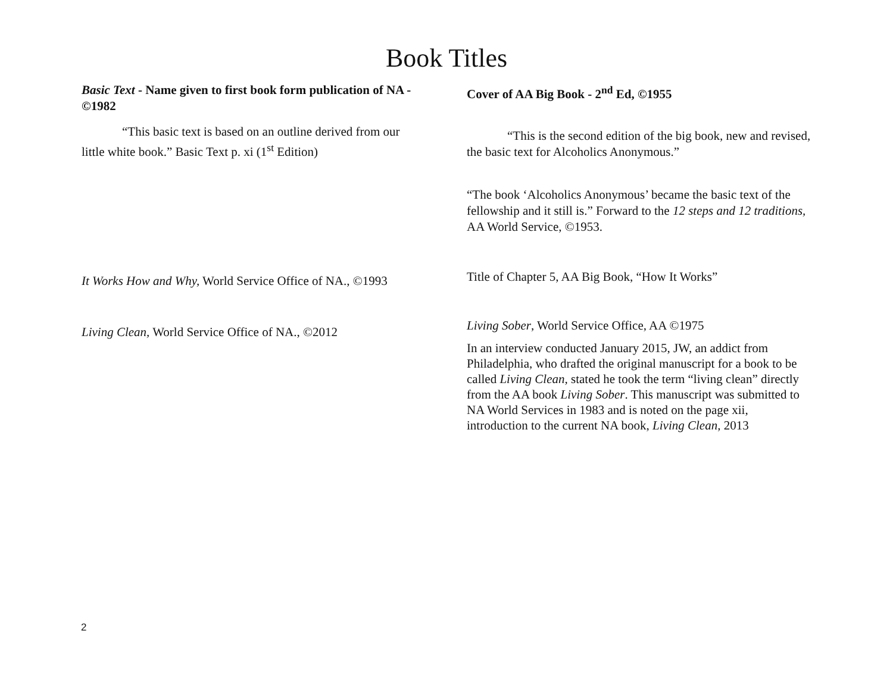Book Titles
Basic Text - Name given to first book form publication of NA - ©1982
“This basic text is based on an outline derived from our little white book.” Basic Text p. xi (1<sup>st</sup> Edition)
It Works How and Why, World Service Office of NA., ©1993
Living Clean, World Service Office of NA., ©2012
Cover of AA Big Book - 2<sup>nd</sup> Ed, ©1955
“This is the second edition of the big book, new and revised, the basic text for Alcoholics Anonymous.”
“The book ‘Alcoholics Anonymous’ became the basic text of the fellowship and it still is.” Forward to the 12 steps and 12 traditions, AA World Service, ©1953.
Title of Chapter 5, AA Big Book, “How It Works”
Living Sober, World Service Office, AA ©1975
In an interview conducted January 2015, JW, an addict from Philadelphia, who drafted the original manuscript for a book to be called Living Clean, stated he took the term “living clean” directly from the AA book Living Sober. This manuscript was submitted to NA World Services in 1983 and is noted on the page xii, introduction to the current NA book, Living Clean, 2013
2